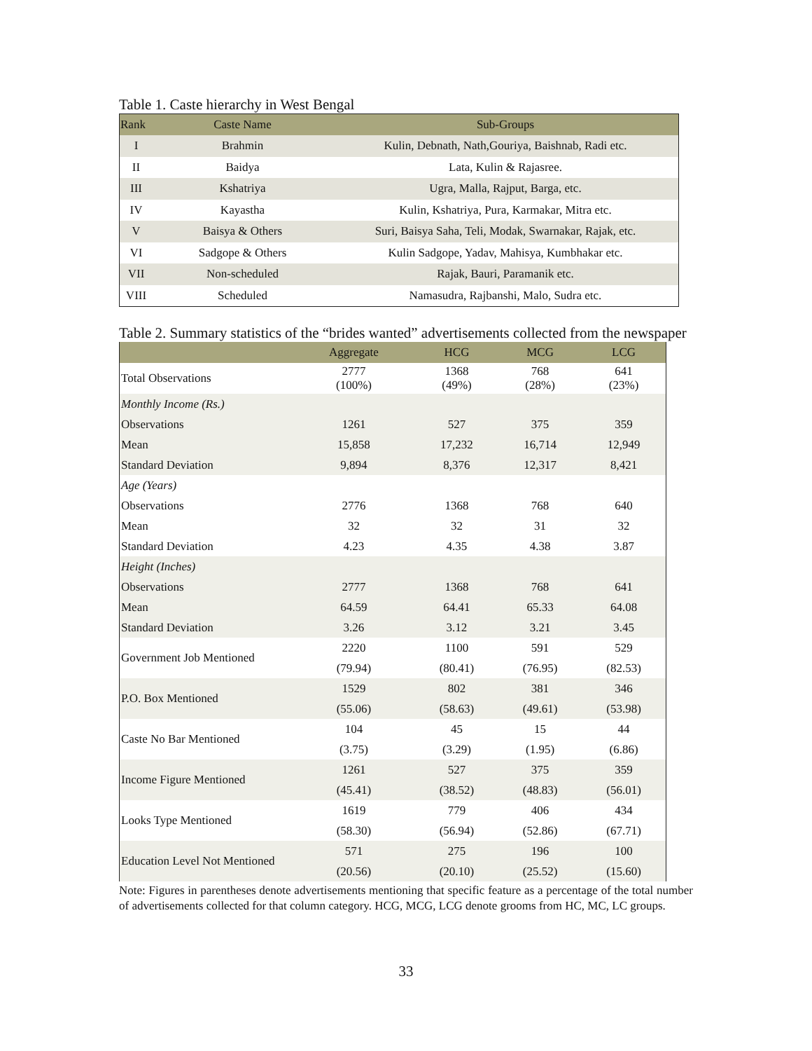Table 1. Caste hierarchy in West Bengal
| Rank | Caste Name | Sub-Groups |
| --- | --- | --- |
| I | Brahmin | Kulin, Debnath, Nath,Gouriya, Baishnab, Radi etc. |
| II | Baidya | Lata, Kulin & Rajasree. |
| III | Kshatriya | Ugra, Malla, Rajput, Barga, etc. |
| IV | Kayastha | Kulin, Kshatriya, Pura, Karmakar, Mitra etc. |
| V | Baisya & Others | Suri, Baisya Saha, Teli, Modak, Swarnakar, Rajak, etc. |
| VI | Sadgope & Others | Kulin Sadgope, Yadav, Mahisya, Kumbhakar etc. |
| VII | Non-scheduled | Rajak, Bauri, Paramanik etc. |
| VIII | Scheduled | Namasudra, Rajbanshi, Malo, Sudra etc. |
Table 2. Summary statistics of the “brides wanted” advertisements collected from the newspaper
| | Aggregate | HCG | MCG | LCG |
| --- | --- | --- | --- | --- |
| Total Observations | 2777 (100%) | 1368 (49%) | 768 (28%) | 641 (23%) |
| Monthly Income (Rs.) | | | | |
| Observations | 1261 | 527 | 375 | 359 |
| Mean | 15,858 | 17,232 | 16,714 | 12,949 |
| Standard Deviation | 9,894 | 8,376 | 12,317 | 8,421 |
| Age (Years) | | | | |
| Observations | 2776 | 1368 | 768 | 640 |
| Mean | 32 | 32 | 31 | 32 |
| Standard Deviation | 4.23 | 4.35 | 4.38 | 3.87 |
| Height (Inches) | | | | |
| Observations | 2777 | 1368 | 768 | 641 |
| Mean | 64.59 | 64.41 | 65.33 | 64.08 |
| Standard Deviation | 3.26 | 3.12 | 3.21 | 3.45 |
| Government Job Mentioned | 2220 | 1100 | 591 | 529 |
| | (79.94) | (80.41) | (76.95) | (82.53) |
| P.O. Box Mentioned | 1529 | 802 | 381 | 346 |
| | (55.06) | (58.63) | (49.61) | (53.98) |
| Caste No Bar Mentioned | 104 | 45 | 15 | 44 |
| | (3.75) | (3.29) | (1.95) | (6.86) |
| Income Figure Mentioned | 1261 | 527 | 375 | 359 |
| | (45.41) | (38.52) | (48.83) | (56.01) |
| Looks Type Mentioned | 1619 | 779 | 406 | 434 |
| | (58.30) | (56.94) | (52.86) | (67.71) |
| Education Level Not Mentioned | 571 | 275 | 196 | 100 |
| | (20.56) | (20.10) | (25.52) | (15.60) |
Note: Figures in parentheses denote advertisements mentioning that specific feature as a percentage of the total number of advertisements collected for that column category. HCG, MCG, LCG denote grooms from HC, MC, LC groups.
33